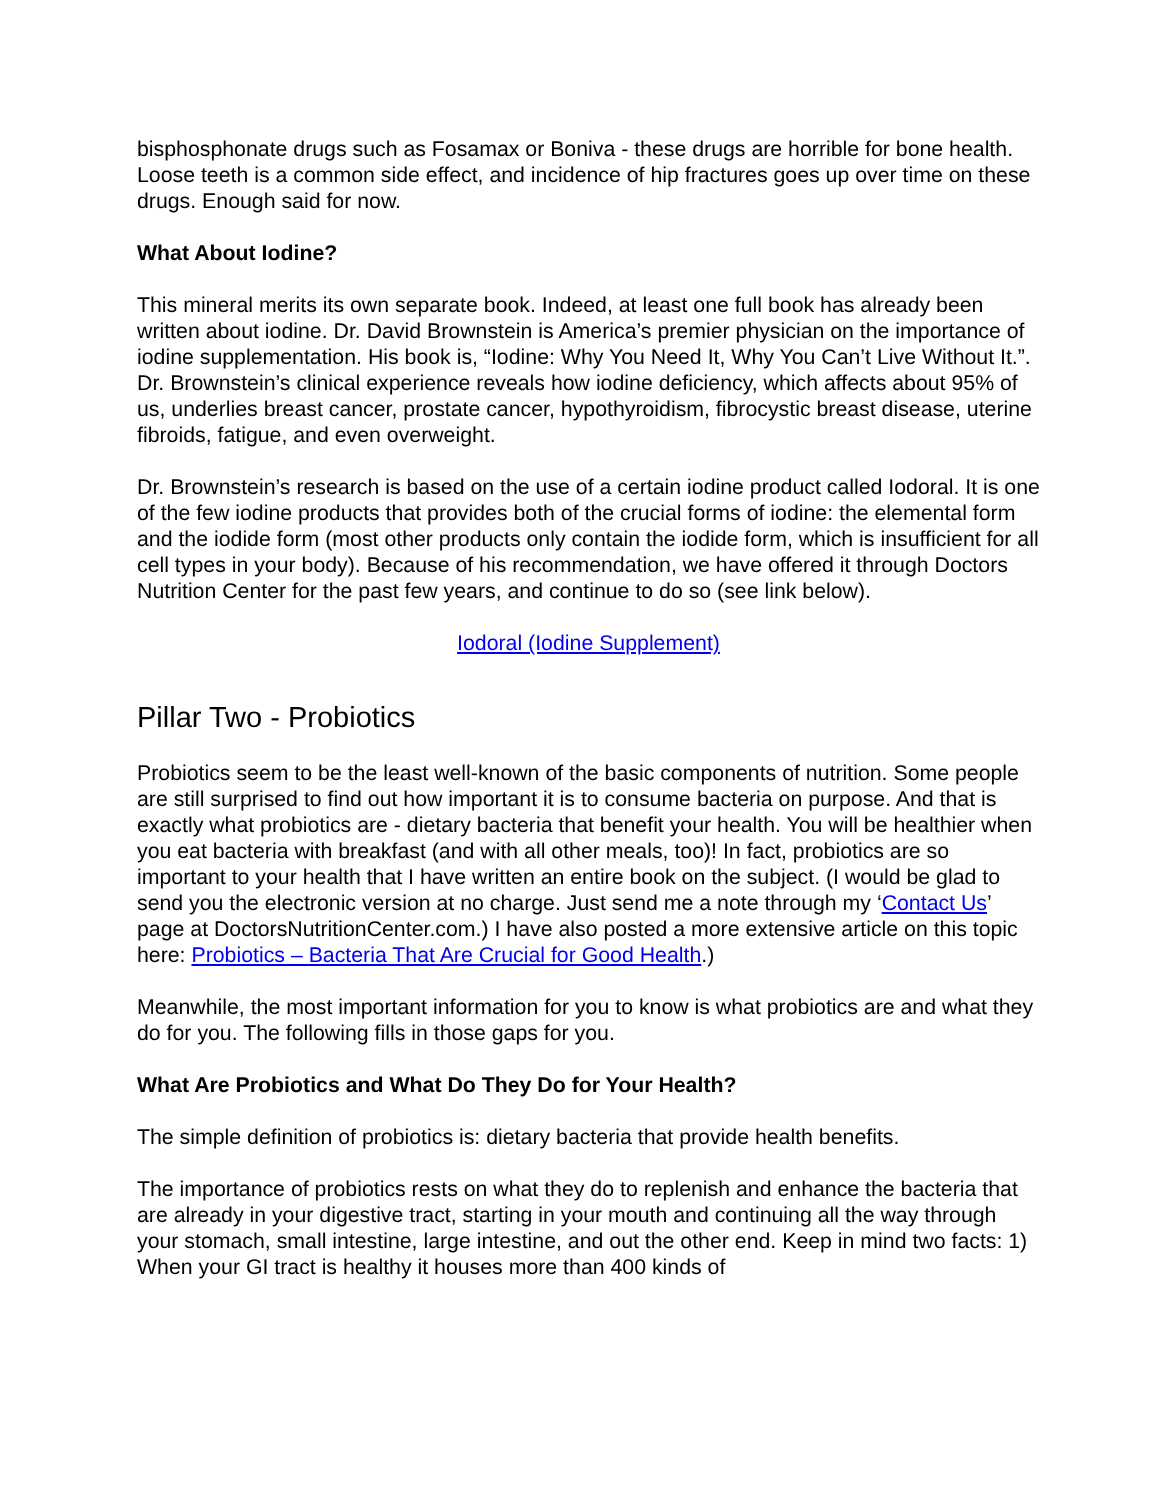bisphosphonate drugs such as Fosamax or Boniva - these drugs are horrible for bone health. Loose teeth is a common side effect, and incidence of hip fractures goes up over time on these drugs. Enough said for now.
What About Iodine?
This mineral merits its own separate book. Indeed, at least one full book has already been written about iodine. Dr. David Brownstein is America’s premier physician on the importance of iodine supplementation. His book is, “Iodine: Why You Need It, Why You Can’t Live Without It.”. Dr. Brownstein’s clinical experience reveals how iodine deficiency, which affects about 95% of us, underlies breast cancer, prostate cancer, hypothyroidism, fibrocystic breast disease, uterine fibroids, fatigue, and even overweight.
Dr. Brownstein’s research is based on the use of a certain iodine product called Iodoral. It is one of the few iodine products that provides both of the crucial forms of iodine: the elemental form and the iodide form (most other products only contain the iodide form, which is insufficient for all cell types in your body). Because of his recommendation, we have offered it through Doctors Nutrition Center for the past few years, and continue to do so (see link below).
Iodoral (Iodine Supplement)
Pillar Two - Probiotics
Probiotics seem to be the least well-known of the basic components of nutrition. Some people are still surprised to find out how important it is to consume bacteria on purpose. And that is exactly what probiotics are - dietary bacteria that benefit your health. You will be healthier when you eat bacteria with breakfast (and with all other meals, too)! In fact, probiotics are so important to your health that I have written an entire book on the subject. (I would be glad to send you the electronic version at no charge. Just send me a note through my ‘Contact Us’ page at DoctorsNutritionCenter.com.) I have also posted a more extensive article on this topic here: Probiotics – Bacteria That Are Crucial for Good Health.)
Meanwhile, the most important information for you to know is what probiotics are and what they do for you. The following fills in those gaps for you.
What Are Probiotics and What Do They Do for Your Health?
The simple definition of probiotics is: dietary bacteria that provide health benefits.
The importance of probiotics rests on what they do to replenish and enhance the bacteria that are already in your digestive tract, starting in your mouth and continuing all the way through your stomach, small intestine, large intestine, and out the other end. Keep in mind two facts: 1) When your GI tract is healthy it houses more than 400 kinds of